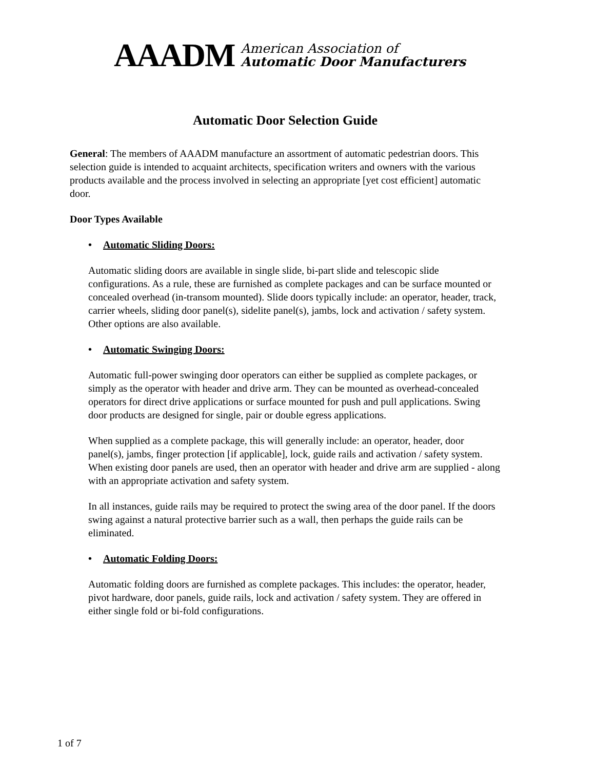AAADM
American Association of
Automatic Door Manufacturers
Automatic Door Selection Guide
General: The members of AAADM manufacture an assortment of automatic pedestrian doors. This selection guide is intended to acquaint architects, specification writers and owners with the various products available and the process involved in selecting an appropriate [yet cost efficient] automatic door.
Door Types Available
• Automatic Sliding Doors:
Automatic sliding doors are available in single slide, bi-part slide and telescopic slide configurations. As a rule, these are furnished as complete packages and can be surface mounted or concealed overhead (in-transom mounted). Slide doors typically include: an operator, header, track, carrier wheels, sliding door panel(s), sidelite panel(s), jambs, lock and activation / safety system. Other options are also available.
• Automatic Swinging Doors:
Automatic full-power swinging door operators can either be supplied as complete packages, or simply as the operator with header and drive arm. They can be mounted as overhead-concealed operators for direct drive applications or surface mounted for push and pull applications. Swing door products are designed for single, pair or double egress applications.
When supplied as a complete package, this will generally include: an operator, header, door panel(s), jambs, finger protection [if applicable], lock, guide rails and activation / safety system. When existing door panels are used, then an operator with header and drive arm are supplied - along with an appropriate activation and safety system.
In all instances, guide rails may be required to protect the swing area of the door panel. If the doors swing against a natural protective barrier such as a wall, then perhaps the guide rails can be eliminated.
• Automatic Folding Doors:
Automatic folding doors are furnished as complete packages. This includes: the operator, header, pivot hardware, door panels, guide rails, lock and activation / safety system. They are offered in either single fold or bi-fold configurations.
1 of 7